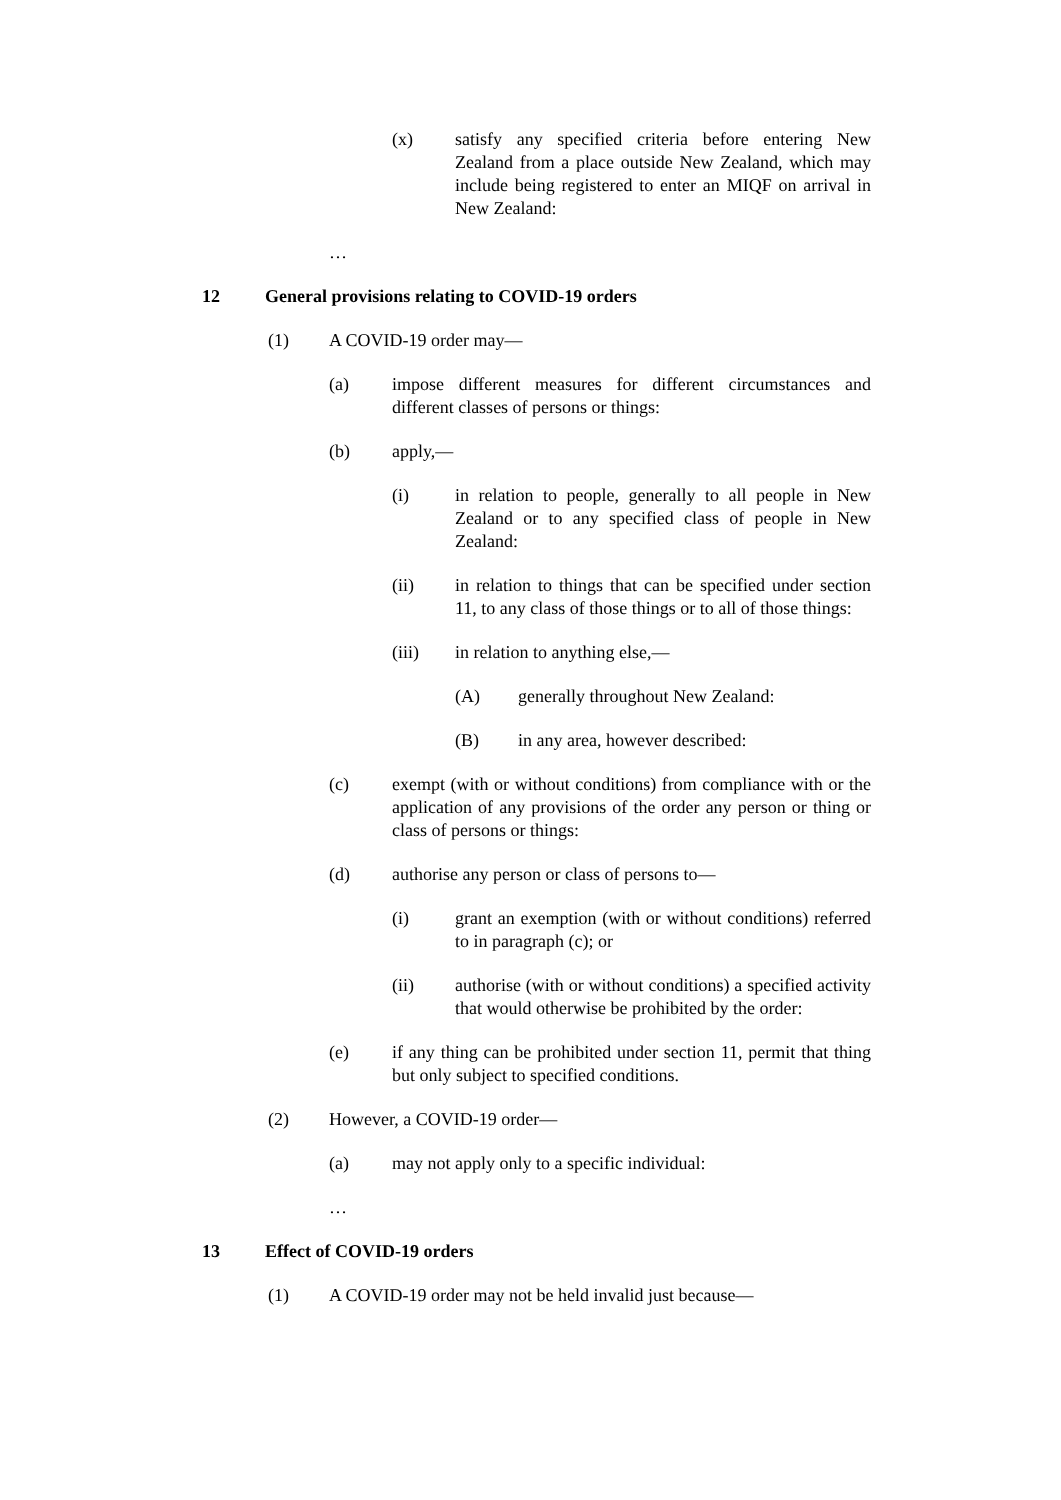(x) satisfy any specified criteria before entering New Zealand from a place outside New Zealand, which may include being registered to enter an MIQF on arrival in New Zealand:
…
12 General provisions relating to COVID-19 orders
(1) A COVID-19 order may—
(a) impose different measures for different circumstances and different classes of persons or things:
(b) apply,—
(i) in relation to people, generally to all people in New Zealand or to any specified class of people in New Zealand:
(ii) in relation to things that can be specified under section 11, to any class of those things or to all of those things:
(iii) in relation to anything else,—
(A) generally throughout New Zealand:
(B) in any area, however described:
(c) exempt (with or without conditions) from compliance with or the application of any provisions of the order any person or thing or class of persons or things:
(d) authorise any person or class of persons to—
(i) grant an exemption (with or without conditions) referred to in paragraph (c); or
(ii) authorise (with or without conditions) a specified activity that would otherwise be prohibited by the order:
(e) if any thing can be prohibited under section 11, permit that thing but only subject to specified conditions.
(2) However, a COVID-19 order—
(a) may not apply only to a specific individual:
…
13 Effect of COVID-19 orders
(1) A COVID-19 order may not be held invalid just because—